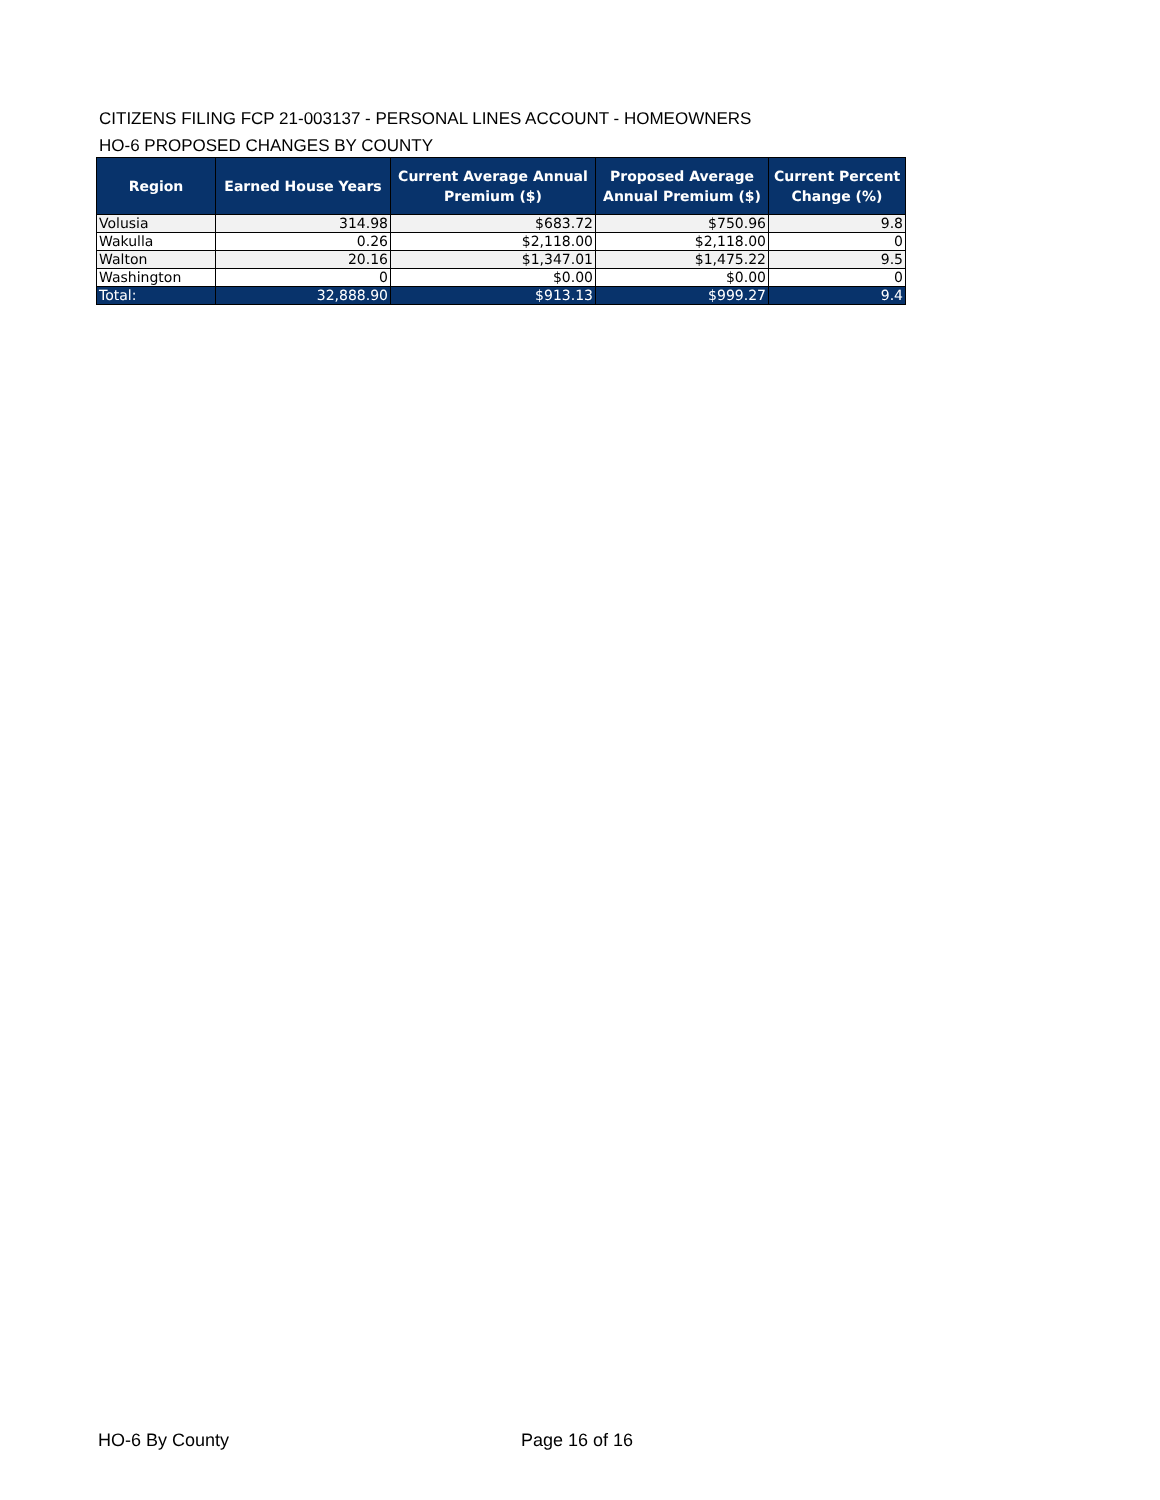CITIZENS FILING FCP 21-003137 - PERSONAL LINES ACCOUNT - HOMEOWNERS
HO-6 PROPOSED CHANGES BY COUNTY
| Region | Earned House Years | Current Average Annual Premium ($) | Proposed Average Annual Premium ($) | Current Percent Change (%) |
| --- | --- | --- | --- | --- |
| Volusia | 314.98 | $683.72 | $750.96 | 9.8 |
| Wakulla | 0.26 | $2,118.00 | $2,118.00 | 0 |
| Walton | 20.16 | $1,347.01 | $1,475.22 | 9.5 |
| Washington | 0 | $0.00 | $0.00 | 0 |
| Total: | 32,888.90 | $913.13 | $999.27 | 9.4 |
HO-6 By County Page 16 of 16